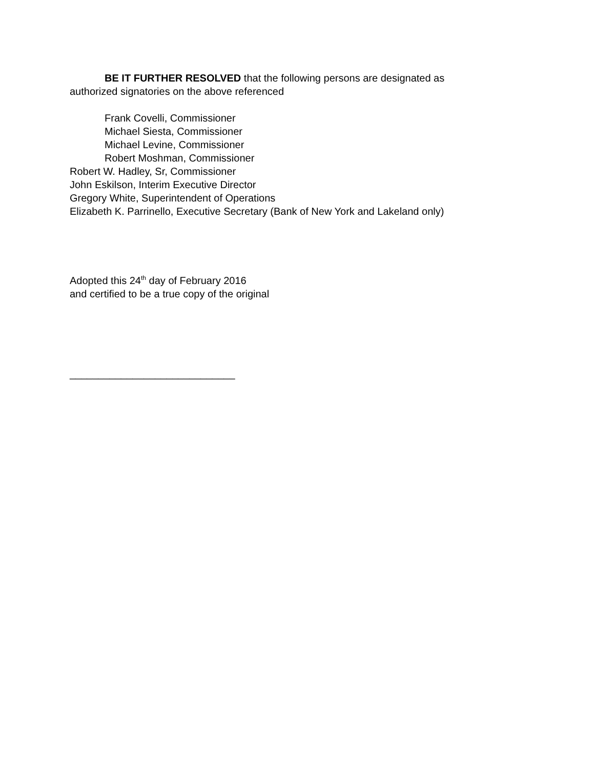BE IT FURTHER RESOLVED that the following persons are designated as
authorized signatories on the above referenced
Frank Covelli, Commissioner
Michael Siesta, Commissioner
Michael Levine, Commissioner
Robert Moshman, Commissioner
Robert W. Hadley, Sr, Commissioner
John Eskilson, Interim Executive Director
Gregory White, Superintendent of Operations
Elizabeth K. Parrinello, Executive Secretary (Bank of New York and Lakeland only)
Adopted this 24<sup>th</sup> day of February 2016
and certified to be a true copy of the original
_____________________________